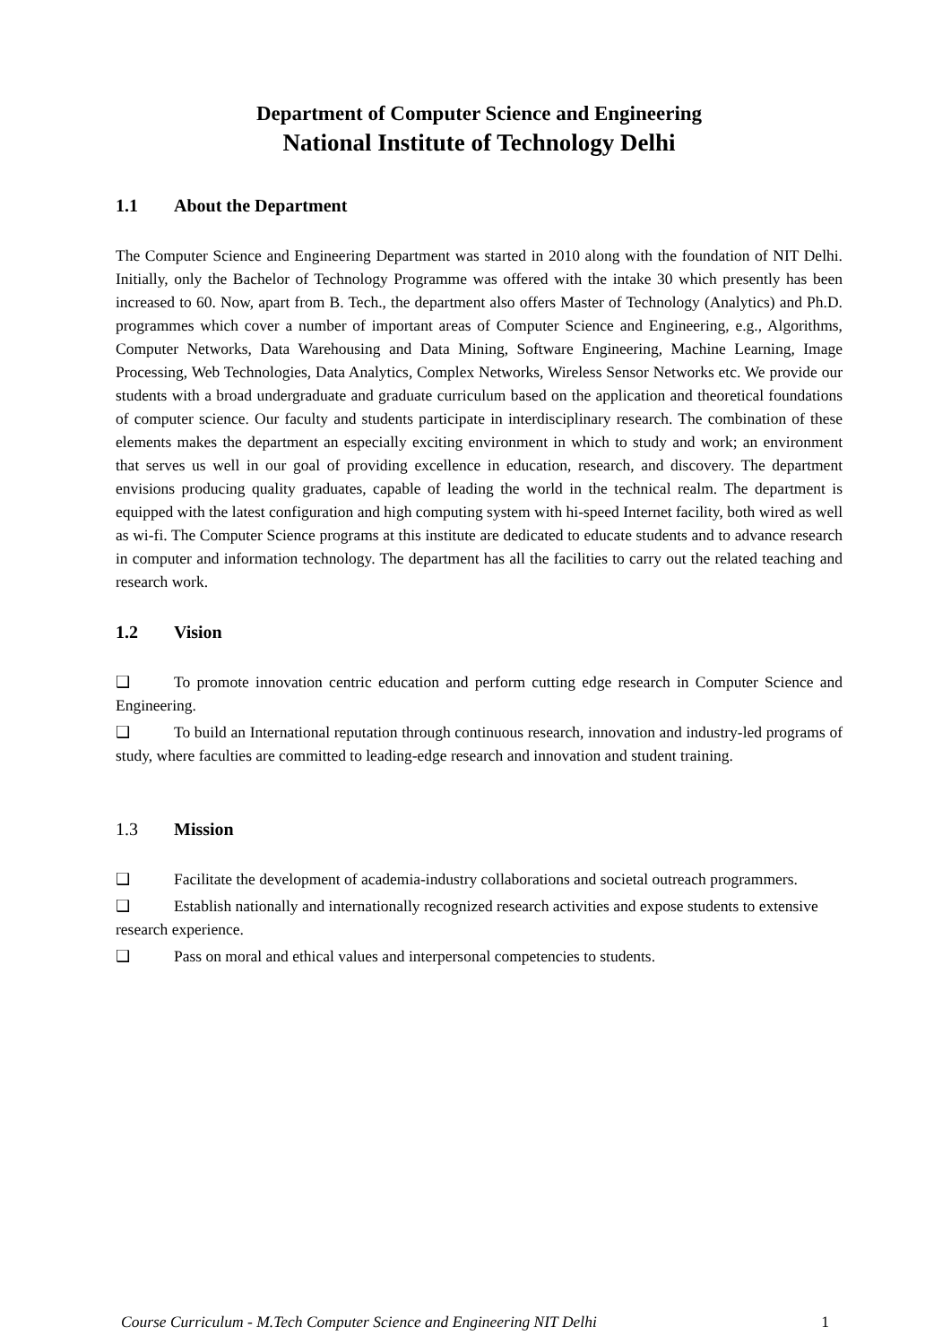Department of Computer Science and Engineering
National Institute of Technology Delhi
1.1 About the Department
The Computer Science and Engineering Department was started in 2010 along with the foundation of NIT Delhi. Initially, only the Bachelor of Technology Programme was offered with the intake 30 which presently has been increased to 60. Now, apart from B. Tech., the department also offers Master of Technology (Analytics) and Ph.D. programmes which cover a number of important areas of Computer Science and Engineering, e.g., Algorithms, Computer Networks, Data Warehousing and Data Mining, Software Engineering, Machine Learning, Image Processing, Web Technologies, Data Analytics, Complex Networks, Wireless Sensor Networks etc. We provide our students with a broad undergraduate and graduate curriculum based on the application and theoretical foundations of computer science. Our faculty and students participate in interdisciplinary research. The combination of these elements makes the department an especially exciting environment in which to study and work; an environment that serves us well in our goal of providing excellence in education, research, and discovery. The department envisions producing quality graduates, capable of leading the world in the technical realm. The department is equipped with the latest configuration and high computing system with hi-speed Internet facility, both wired as well as wi-fi. The Computer Science programs at this institute are dedicated to educate students and to advance research in computer and information technology. The department has all the facilities to carry out the related teaching and research work.
1.2 Vision
❑ To promote innovation centric education and perform cutting edge research in Computer Science and Engineering.
❑ To build an International reputation through continuous research, innovation and industry-led programs of study, where faculties are committed to leading-edge research and innovation and student training.
1.3 Mission
❑ Facilitate the development of academia-industry collaborations and societal outreach programmers.
❑ Establish nationally and internationally recognized research activities and expose students to extensive research experience.
❑ Pass on moral and ethical values and interpersonal competencies to students.
Course Curriculum - M.Tech Computer Science and Engineering NIT Delhi 1